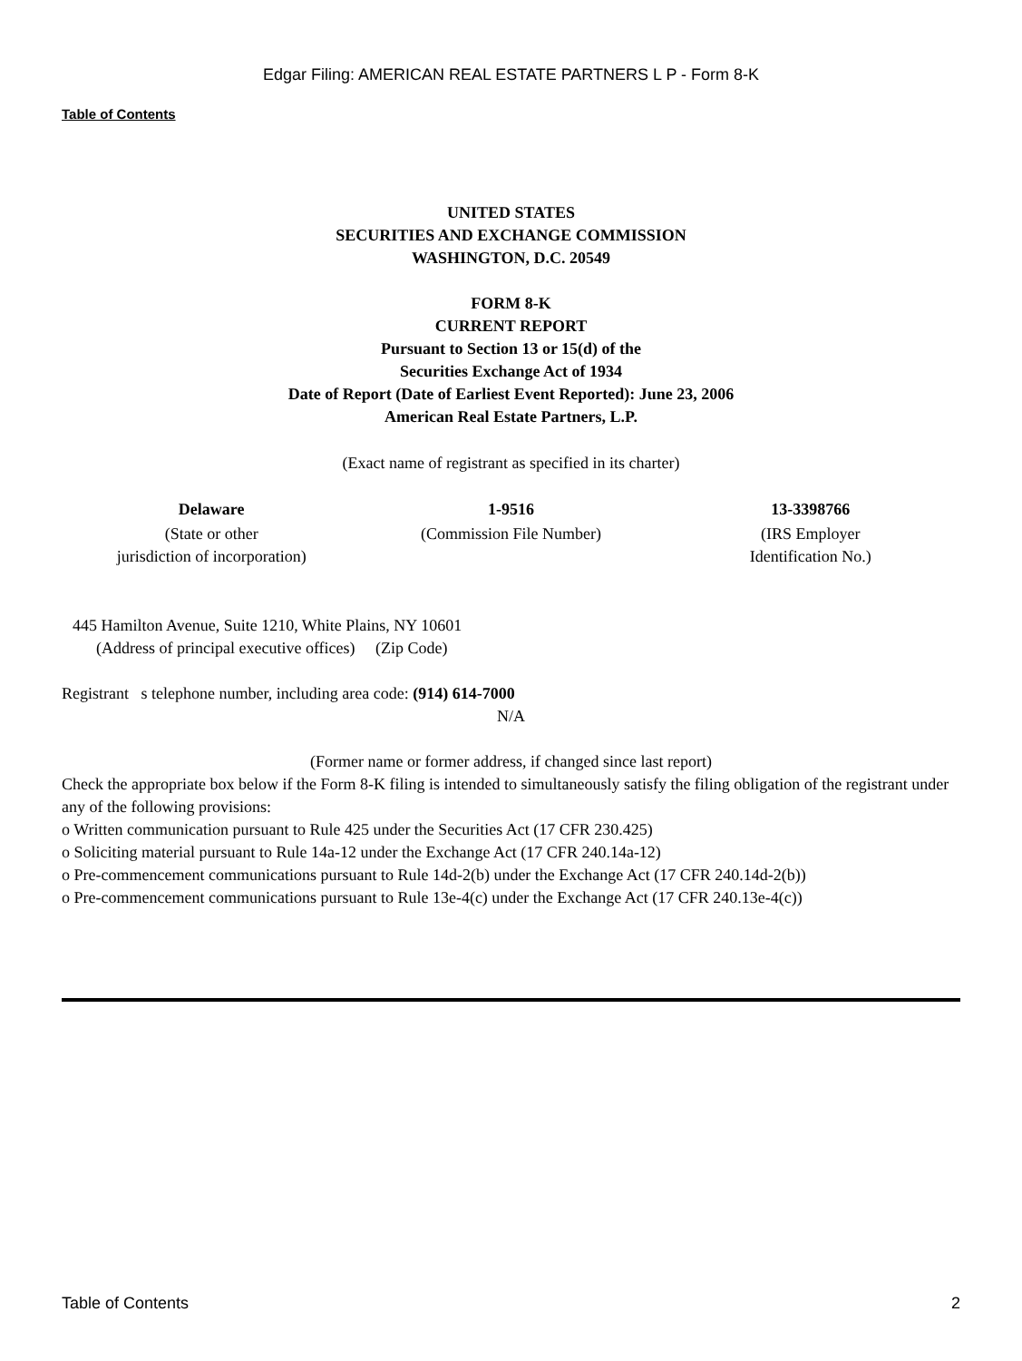Edgar Filing: AMERICAN REAL ESTATE PARTNERS L P - Form 8-K
Table of Contents
UNITED STATES
SECURITIES AND EXCHANGE COMMISSION
WASHINGTON, D.C. 20549
FORM 8-K
CURRENT REPORT
Pursuant to Section 13 or 15(d) of the
Securities Exchange Act of 1934
Date of Report (Date of Earliest Event Reported): June 23, 2006
American Real Estate Partners, L.P.
(Exact name of registrant as specified in its charter)
| Delaware | 1-9516 | 13-3398766 |
| (State or other jurisdiction of incorporation) | (Commission File Number) | (IRS Employer Identification No.) |
445 Hamilton Avenue, Suite 1210, White Plains, NY 10601
(Address of principal executive offices) (Zip Code)
Registrant s telephone number, including area code: (914) 614-7000
N/A
(Former name or former address, if changed since last report)
Check the appropriate box below if the Form 8-K filing is intended to simultaneously satisfy the filing obligation of the registrant under any of the following provisions:
o Written communication pursuant to Rule 425 under the Securities Act (17 CFR 230.425)
o Soliciting material pursuant to Rule 14a-12 under the Exchange Act (17 CFR 240.14a-12)
o Pre-commencement communications pursuant to Rule 14d-2(b) under the Exchange Act (17 CFR 240.14d-2(b))
o Pre-commencement communications pursuant to Rule 13e-4(c) under the Exchange Act (17 CFR 240.13e-4(c))
Table of Contents 2